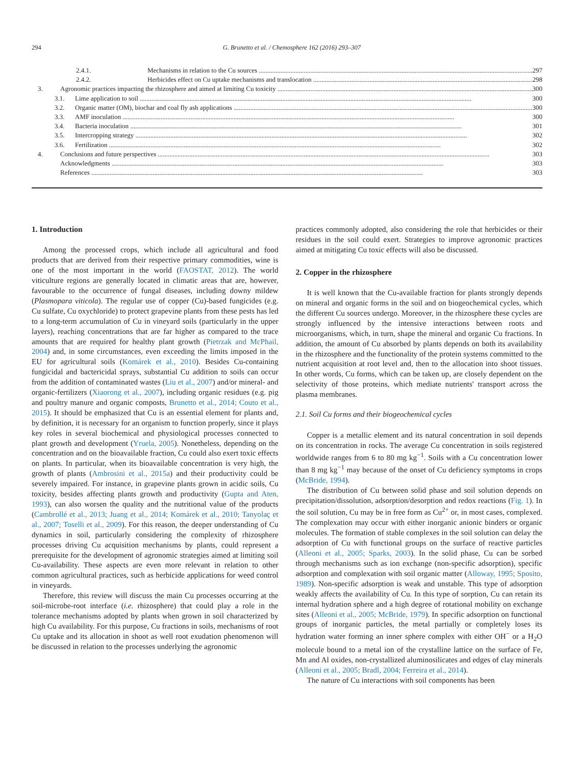294 G. Brunetto et al. / Chemosphere 162 (2016) 293–307
2.4.1. Mechanisms in relation to the Cu sources 297
2.4.2. Herbicides effect on Cu uptake mechanisms and translocation 298
3. Agronomic practices impacting the rhizosphere and aimed at limiting Cu toxicity 300
3.1. Lime application to soil 300
3.2. Organic matter (OM), biochar and coal fly ash applications 300
3.3. AMF inoculation 300
3.4. Bacteria inoculation 301
3.5. Intercropping strategy 302
3.6. Fertilization 302
4. Conclusions and future perspectives 303
Acknowledgments 303
References 303
1. Introduction
Among the processed crops, which include all agricultural and food products that are derived from their respective primary commodities, wine is one of the most important in the world (FAOSTAT, 2012). The world viticulture regions are generally located in climatic areas that are, however, favourable to the occurrence of fungal diseases, including downy mildew (Plasmopara viticola). The regular use of copper (Cu)-based fungicides (e.g. Cu sulfate, Cu oxychloride) to protect grapevine plants from these pests has led to a long-term accumulation of Cu in vineyard soils (particularly in the upper layers), reaching concentrations that are far higher as compared to the trace amounts that are required for healthy plant growth (Pietrzak and McPhail, 2004) and, in some circumstances, even exceeding the limits imposed in the EU for agricultural soils (Komárek et al., 2010). Besides Cu-containing fungicidal and bactericidal sprays, substantial Cu addition to soils can occur from the addition of contaminated wastes (Liu et al., 2007) and/or mineral- and organic-fertilizers (Xiaorong et al., 2007), including organic residues (e.g. pig and poultry manure and organic composts, Brunetto et al., 2014; Couto et al., 2015). It should be emphasized that Cu is an essential element for plants and, by definition, it is necessary for an organism to function properly, since it plays key roles in several biochemical and physiological processes connected to plant growth and development (Yruela, 2005). Nonetheless, depending on the concentration and on the bioavailable fraction, Cu could also exert toxic effects on plants. In particular, when its bioavailable concentration is very high, the growth of plants (Ambrosini et al., 2015a) and their productivity could be severely impaired. For instance, in grapevine plants grown in acidic soils, Cu toxicity, besides affecting plants growth and productivity (Gupta and Aten, 1993), can also worsen the quality and the nutritional value of the products (Cambrollé et al., 2013; Juang et al., 2014; Komárek et al., 2010; Tanyolaç et al., 2007; Toselli et al., 2009). For this reason, the deeper understanding of Cu dynamics in soil, particularly considering the complexity of rhizosphere processes driving Cu acquisition mechanisms by plants, could represent a prerequisite for the development of agronomic strategies aimed at limiting soil Cu-availability. These aspects are even more relevant in relation to other common agricultural practices, such as herbicide applications for weed control in vineyards.
Therefore, this review will discuss the main Cu processes occurring at the soil-microbe-root interface (i.e. rhizosphere) that could play a role in the tolerance mechanisms adopted by plants when grown in soil characterized by high Cu availability. For this purpose, Cu fractions in soils, mechanisms of root Cu uptake and its allocation in shoot as well root exudation phenomenon will be discussed in relation to the processes underlying the agronomic
practices commonly adopted, also considering the role that herbicides or their residues in the soil could exert. Strategies to improve agronomic practices aimed at mitigating Cu toxic effects will also be discussed.
2. Copper in the rhizosphere
It is well known that the Cu-available fraction for plants strongly depends on mineral and organic forms in the soil and on biogeochemical cycles, which the different Cu sources undergo. Moreover, in the rhizosphere these cycles are strongly influenced by the intensive interactions between roots and microorganisms, which, in turn, shape the mineral and organic Cu fractions. In addition, the amount of Cu absorbed by plants depends on both its availability in the rhizosphere and the functionality of the protein systems committed to the nutrient acquisition at root level and, then to the allocation into shoot tissues. In other words, Cu forms, which can be taken up, are closely dependent on the selectivity of those proteins, which mediate nutrients' transport across the plasma membranes.
2.1. Soil Cu forms and their biogeochemical cycles
Copper is a metallic element and its natural concentration in soil depends on its concentration in rocks. The average Cu concentration in soils registered worldwide ranges from 6 to 80 mg kg<sup>−1</sup>. Soils with a Cu concentration lower than 8 mg kg<sup>−1</sup> may because of the onset of Cu deficiency symptoms in crops (McBride, 1994).
The distribution of Cu between solid phase and soil solution depends on precipitation/dissolution, adsorption/desorption and redox reactions (Fig. 1). In the soil solution, Cu may be in free form as Cu<sup>2+</sup> or, in most cases, complexed. The complexation may occur with either inorganic anionic binders or organic molecules. The formation of stable complexes in the soil solution can delay the adsorption of Cu with functional groups on the surface of reactive particles (Alleoni et al., 2005; Sparks, 2003). In the solid phase, Cu can be sorbed through mechanisms such as ion exchange (non-specific adsorption), specific adsorption and complexation with soil organic matter (Alloway, 1995; Sposito, 1989). Non-specific adsorption is weak and unstable. This type of adsorption weakly affects the availability of Cu. In this type of sorption, Cu can retain its internal hydration sphere and a high degree of rotational mobility on exchange sites (Alleoni et al., 2005; McBride, 1979). In specific adsorption on functional groups of inorganic particles, the metal partially or completely loses its hydration water forming an inner sphere complex with either OH<sup>−</sup> or a H<sub>2</sub>O molecule bound to a metal ion of the crystalline lattice on the surface of Fe, Mn and Al oxides, non-crystallized aluminosilicates and edges of clay minerals (Alleoni et al., 2005; Bradl, 2004; Ferreira et al., 2014).
The nature of Cu interactions with soil components has been